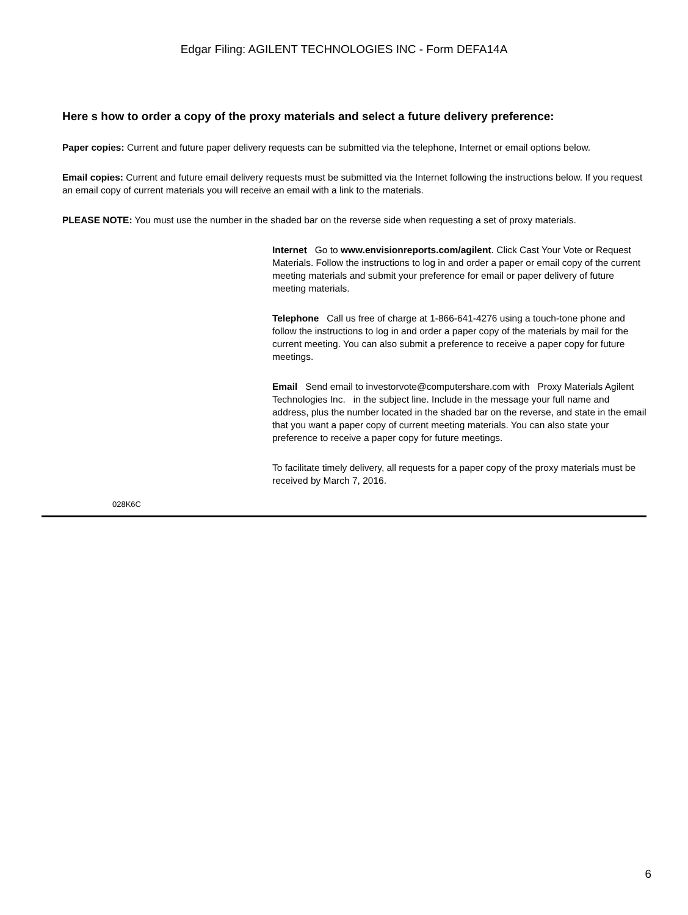Edgar Filing: AGILENT TECHNOLOGIES INC - Form DEFA14A
Here s how to order a copy of the proxy materials and select a future delivery preference:
Paper copies: Current and future paper delivery requests can be submitted via the telephone, Internet or email options below.
Email copies: Current and future email delivery requests must be submitted via the Internet following the instructions below. If you request an email copy of current materials you will receive an email with a link to the materials.
PLEASE NOTE: You must use the number in the shaded bar on the reverse side when requesting a set of proxy materials.
Internet Go to www.envisionreports.com/agilent. Click Cast Your Vote or Request Materials. Follow the instructions to log in and order a paper or email copy of the current meeting materials and submit your preference for email or paper delivery of future meeting materials.
Telephone Call us free of charge at 1-866-641-4276 using a touch-tone phone and follow the instructions to log in and order a paper copy of the materials by mail for the current meeting. You can also submit a preference to receive a paper copy for future meetings.
Email Send email to investorvote@computershare.com with Proxy Materials Agilent Technologies Inc. in the subject line. Include in the message your full name and address, plus the number located in the shaded bar on the reverse, and state in the email that you want a paper copy of current meeting materials. You can also state your preference to receive a paper copy for future meetings.
To facilitate timely delivery, all requests for a paper copy of the proxy materials must be received by March 7, 2016.
028K6C
6